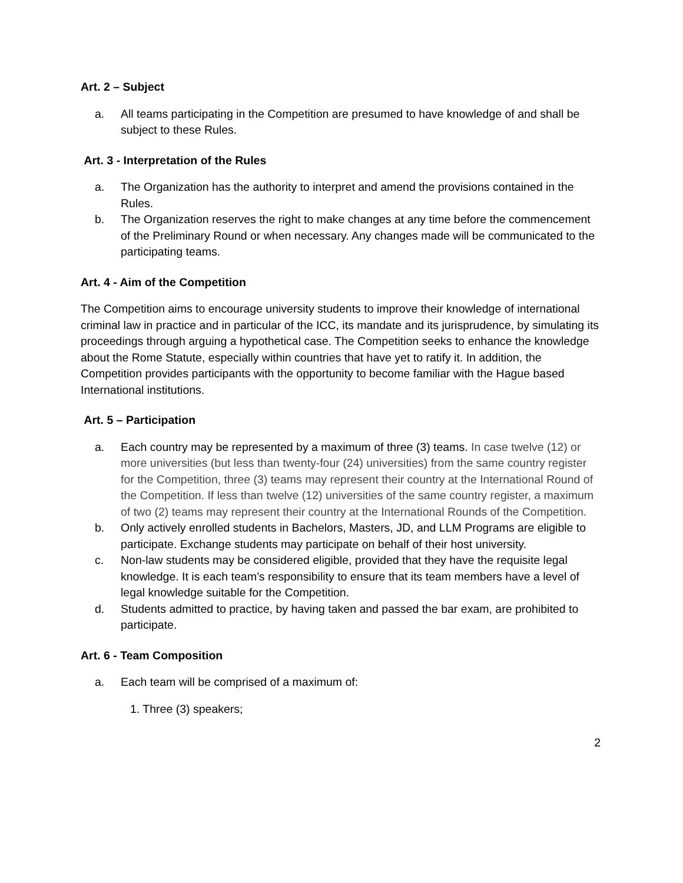Art. 2 – Subject
a. All teams participating in the Competition are presumed to have knowledge of and shall be subject to these Rules.
Art. 3 - Interpretation of the Rules
a. The Organization has the authority to interpret and amend the provisions contained in the Rules.
b. The Organization reserves the right to make changes at any time before the commencement of the Preliminary Round or when necessary. Any changes made will be communicated to the participating teams.
Art. 4 - Aim of the Competition
The Competition aims to encourage university students to improve their knowledge of international criminal law in practice and in particular of the ICC, its mandate and its jurisprudence, by simulating its proceedings through arguing a hypothetical case. The Competition seeks to enhance the knowledge about the Rome Statute, especially within countries that have yet to ratify it. In addition, the Competition provides participants with the opportunity to become familiar with the Hague based International institutions.
Art. 5 – Participation
a. Each country may be represented by a maximum of three (3) teams. In case twelve (12) or more universities (but less than twenty-four (24) universities) from the same country register for the Competition, three (3) teams may represent their country at the International Round of the Competition. If less than twelve (12) universities of the same country register, a maximum of two (2) teams may represent their country at the International Rounds of the Competition.
b. Only actively enrolled students in Bachelors, Masters, JD, and LLM Programs are eligible to participate. Exchange students may participate on behalf of their host university.
c. Non-law students may be considered eligible, provided that they have the requisite legal knowledge. It is each team’s responsibility to ensure that its team members have a level of legal knowledge suitable for the Competition.
d. Students admitted to practice, by having taken and passed the bar exam, are prohibited to participate.
Art. 6 - Team Composition
a. Each team will be comprised of a maximum of:
1. Three (3) speakers;
2